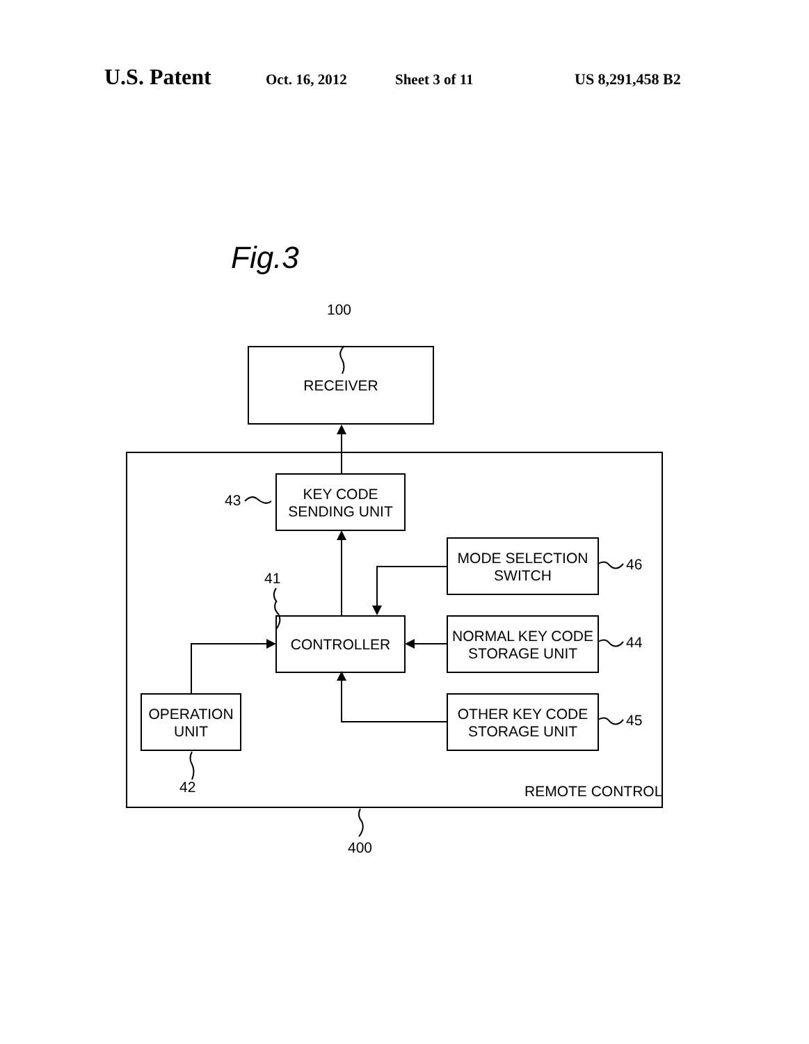U.S. Patent Oct. 16, 2012 Sheet 3 of 11 US 8,291,458 B2
Fig.3
100
RECEIVER
43
KEY CODE
SENDING UNIT
41
MODE SELECTION
SWITCH
46
CONTROLLER
NORMAL KEY CODE
STORAGE UNIT
44
OPERATION
UNIT
OTHER KEY CODE
STORAGE UNIT
45
42 REMOTE CONTROL
400